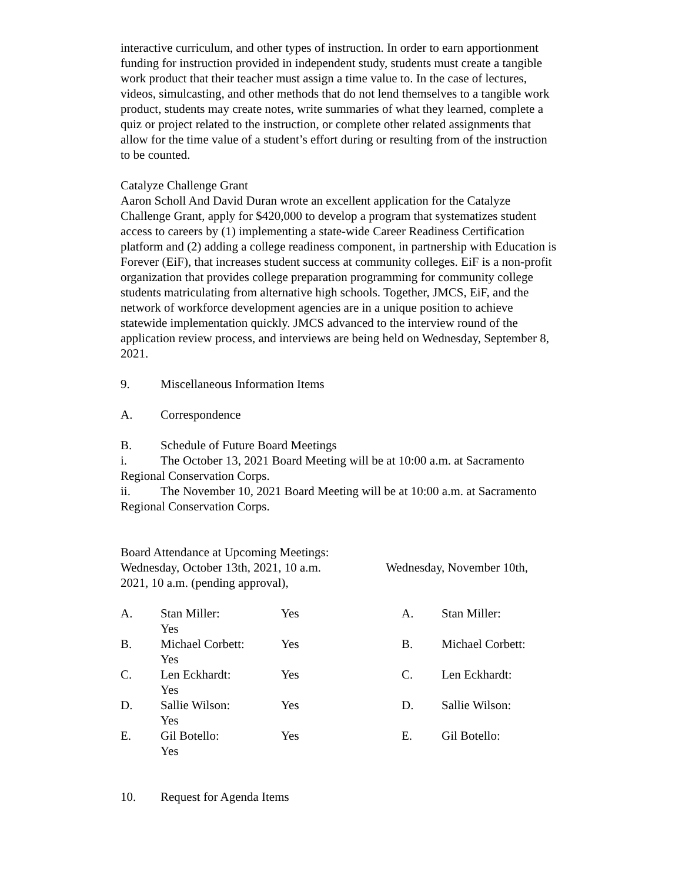interactive curriculum, and other types of instruction. In order to earn apportionment funding for instruction provided in independent study, students must create a tangible work product that their teacher must assign a time value to. In the case of lectures, videos, simulcasting, and other methods that do not lend themselves to a tangible work product, students may create notes, write summaries of what they learned, complete a quiz or project related to the instruction, or complete other related assignments that allow for the time value of a student’s effort during or resulting from of the instruction to be counted.
Catalyze Challenge Grant
Aaron Scholl And David Duran wrote an excellent application for the Catalyze Challenge Grant, apply for $420,000 to develop a program that systematizes student access to careers by (1) implementing a state-wide Career Readiness Certification platform and (2) adding a college readiness component, in partnership with Education is Forever (EiF), that increases student success at community colleges. EiF is a non-profit organization that provides college preparation programming for community college students matriculating from alternative high schools. Together, JMCS, EiF, and the network of workforce development agencies are in a unique position to achieve statewide implementation quickly. JMCS advanced to the interview round of the application review process, and interviews are being held on Wednesday, September 8, 2021.
9. Miscellaneous Information Items
A. Correspondence
B. Schedule of Future Board Meetings
i. The October 13, 2021 Board Meeting will be at 10:00 a.m. at Sacramento Regional Conservation Corps.
ii. The November 10, 2021 Board Meeting will be at 10:00 a.m. at Sacramento Regional Conservation Corps.
Board Attendance at Upcoming Meetings:
Wednesday, October 13th, 2021, 10 a.m. Wednesday, November 10th, 2021, 10 a.m. (pending approval),
A. Stan Miller:
Yes Yes A. Stan Miller:
B. Michael Corbett:
Yes Yes B. Michael Corbett:
C. Len Eckhardt:
Yes Yes C. Len Eckhardt:
D. Sallie Wilson:
Yes Yes D. Sallie Wilson:
E. Gil Botello:
Yes Yes E. Gil Botello:
10. Request for Agenda Items